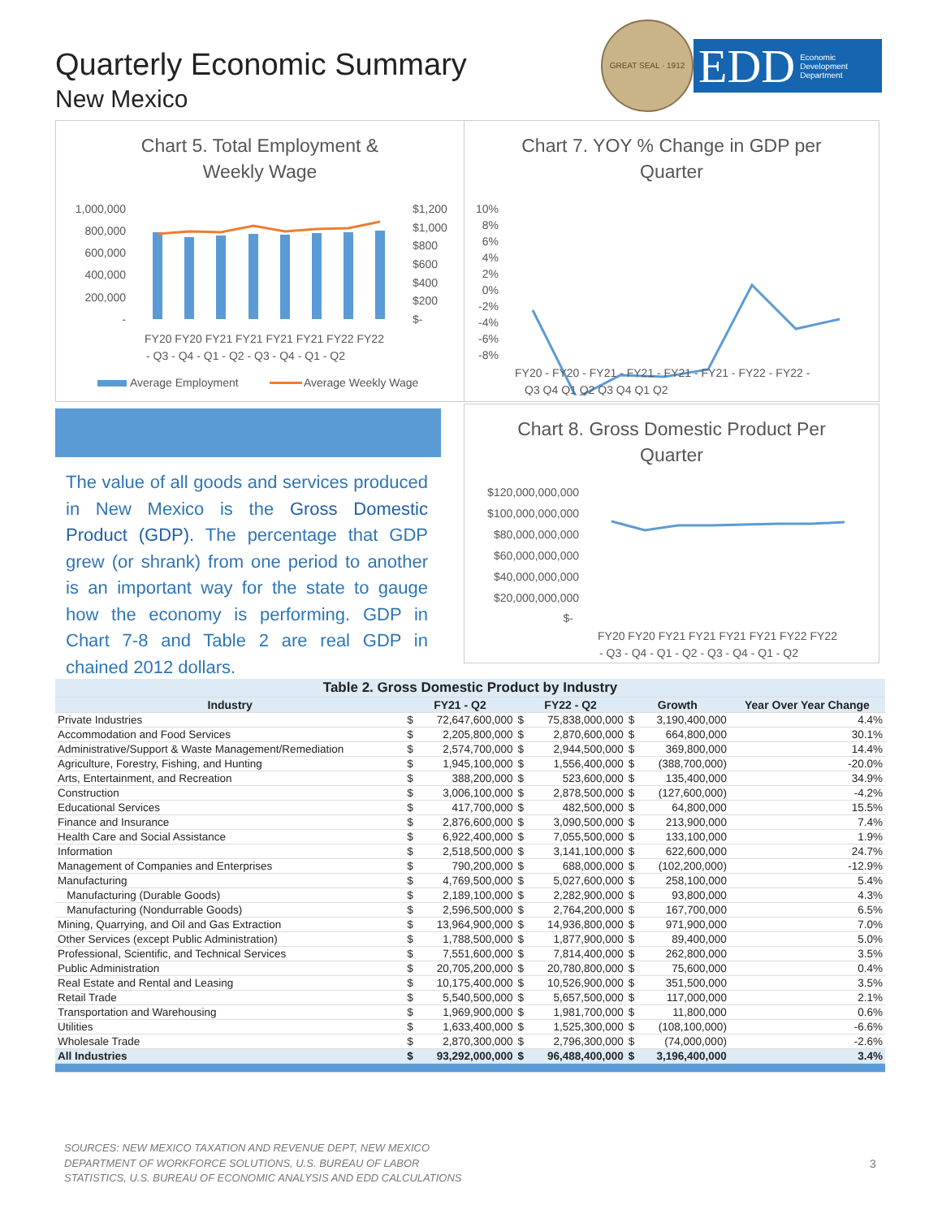Quarterly Economic Summary
New Mexico
GREAT SEAL · 1912
EDD Economic
Development
Department
Chart 5. Total Employment &
Weekly Wage
1,000,000
800,000
600,000
400,000
200,000
-
$1,200
$1,000
$800
$600
$400
$200
$-
FY20 FY20 FY21 FY21 FY21 FY21 FY22 FY22
- Q3 - Q4 - Q1 - Q2 - Q3 - Q4 - Q1 - Q2
Average Employment
Average Weekly Wage
Chart 7. YOY % Change in GDP per
Quarter
10%
8%
6%
4%
2%
0%
-2%
-4%
-6%
-8%
FY20 - FY20 - FY21 - FY21 - FY21 - FY21 - FY22 - FY22 -
Q3 Q4 Q1 Q2 Q3 Q4 Q1 Q2
The value of all goods and services produced in New Mexico is the Gross Domestic Product (GDP). The percentage that GDP grew (or shrank) from one period to another is an important way for the state to gauge how the economy is performing. GDP in Chart 7-8 and Table 2 are real GDP in chained 2012 dollars.
Chart 8. Gross Domestic Product Per
Quarter
$120,000,000,000
$100,000,000,000
$80,000,000,000
$60,000,000,000
$40,000,000,000
$20,000,000,000
$-
FY20 FY20 FY21 FY21 FY21 FY21 FY22 FY22
- Q3 - Q4 - Q1 - Q2 - Q3 - Q4 - Q1 - Q2
| Table 2. Gross Domestic Product by Industry | | | | | | | | |
| --- | --- | --- | --- | --- | --- | --- | --- | --- |
| Industry | FY21 - Q2 | | FY22 - Q2 | | Growth | | Year Over Year Change | |
| Private Industries | $ | 72,647,600,000 | $ | 75,838,000,000 | $ | 3,190,400,000 | | 4.4% |
| Accommodation and Food Services | $ | 2,205,800,000 | $ | 2,870,600,000 | $ | 664,800,000 | | 30.1% |
| Administrative/Support & Waste Management/Remediation | $ | 2,574,700,000 | $ | 2,944,500,000 | $ | 369,800,000 | | 14.4% |
| Agriculture, Forestry, Fishing, and Hunting | $ | 1,945,100,000 | $ | 1,556,400,000 | $ | (388,700,000) | | -20.0% |
| Arts, Entertainment, and Recreation | $ | 388,200,000 | $ | 523,600,000 | $ | 135,400,000 | | 34.9% |
| Construction | $ | 3,006,100,000 | $ | 2,878,500,000 | $ | (127,600,000) | | -4.2% |
| Educational Services | $ | 417,700,000 | $ | 482,500,000 | $ | 64,800,000 | | 15.5% |
| Finance and Insurance | $ | 2,876,600,000 | $ | 3,090,500,000 | $ | 213,900,000 | | 7.4% |
| Health Care and Social Assistance | $ | 6,922,400,000 | $ | 7,055,500,000 | $ | 133,100,000 | | 1.9% |
| Information | $ | 2,518,500,000 | $ | 3,141,100,000 | $ | 622,600,000 | | 24.7% |
| Management of Companies and Enterprises | $ | 790,200,000 | $ | 688,000,000 | $ | (102,200,000) | | -12.9% |
| Manufacturing | $ | 4,769,500,000 | $ | 5,027,600,000 | $ | 258,100,000 | | 5.4% |
| Manufacturing (Durable Goods) | $ | 2,189,100,000 | $ | 2,282,900,000 | $ | 93,800,000 | | 4.3% |
| Manufacturing (Nondurrable Goods) | $ | 2,596,500,000 | $ | 2,764,200,000 | $ | 167,700,000 | | 6.5% |
| Mining, Quarrying, and Oil and Gas Extraction | $ | 13,964,900,000 | $ | 14,936,800,000 | $ | 971,900,000 | | 7.0% |
| Other Services (except Public Administration) | $ | 1,788,500,000 | $ | 1,877,900,000 | $ | 89,400,000 | | 5.0% |
| Professional, Scientific, and Technical Services | $ | 7,551,600,000 | $ | 7,814,400,000 | $ | 262,800,000 | | 3.5% |
| Public Administration | $ | 20,705,200,000 | $ | 20,780,800,000 | $ | 75,600,000 | | 0.4% |
| Real Estate and Rental and Leasing | $ | 10,175,400,000 | $ | 10,526,900,000 | $ | 351,500,000 | | 3.5% |
| Retail Trade | $ | 5,540,500,000 | $ | 5,657,500,000 | $ | 117,000,000 | | 2.1% |
| Transportation and Warehousing | $ | 1,969,900,000 | $ | 1,981,700,000 | $ | 11,800,000 | | 0.6% |
| Utilities | $ | 1,633,400,000 | $ | 1,525,300,000 | $ | (108,100,000) | | -6.6% |
| Wholesale Trade | $ | 2,870,300,000 | $ | 2,796,300,000 | $ | (74,000,000) | | -2.6% |
| All Industries | $ | 93,292,000,000 | $ | 96,488,400,000 | $ | 3,196,400,000 | | 3.4% |
SOURCES: NEW MEXICO TAXATION AND REVENUE DEPT, NEW MEXICO
DEPARTMENT OF WORKFORCE SOLUTIONS, U.S. BUREAU OF LABOR
STATISTICS, U.S. BUREAU OF ECONOMIC ANALYSIS AND EDD CALCULATIONS
3